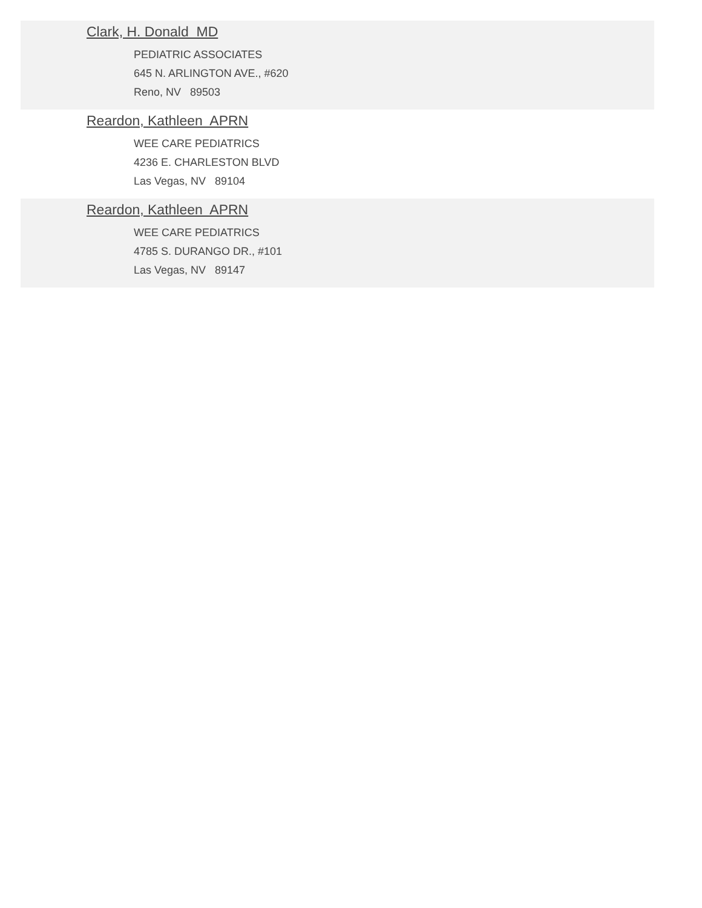Clark, H. Donald MD
PEDIATRIC ASSOCIATES
645 N. ARLINGTON AVE., #620
Reno, NV 89503
Reardon, Kathleen APRN
WEE CARE PEDIATRICS
4236 E. CHARLESTON BLVD
Las Vegas, NV 89104
Reardon, Kathleen APRN
WEE CARE PEDIATRICS
4785 S. DURANGO DR., #101
Las Vegas, NV 89147